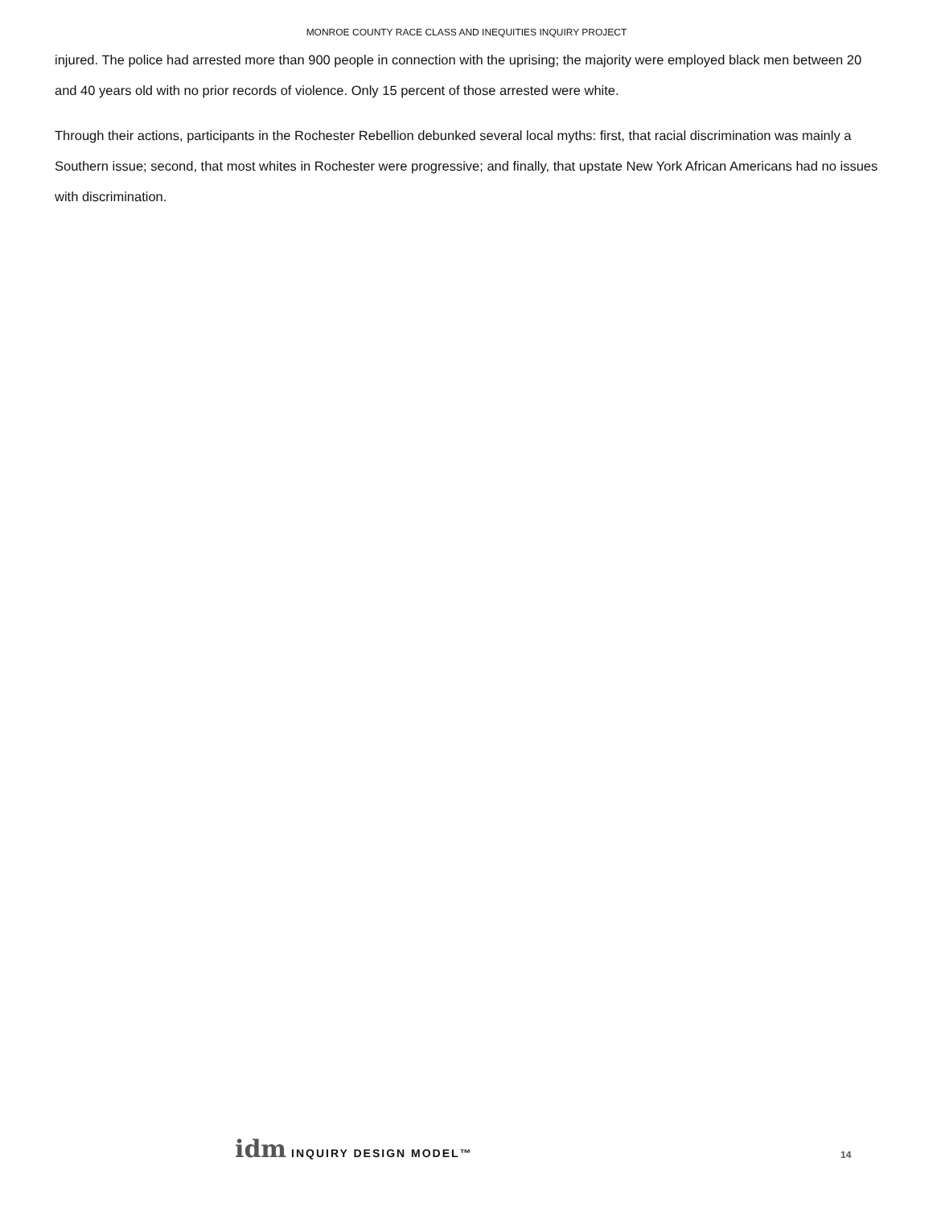MONROE COUNTY RACE CLASS AND INEQUITIES INQUIRY PROJECT
injured. The police had arrested more than 900 people in connection with the uprising; the majority were employed black men between 20 and 40 years old with no prior records of violence. Only 15 percent of those arrested were white.
Through their actions, participants in the Rochester Rebellion debunked several local myths: first, that racial discrimination was mainly a Southern issue; second, that most whites in Rochester were progressive; and finally, that upstate New York African Americans had no issues with discrimination.
idm INQUIRY DESIGN MODEL™
14